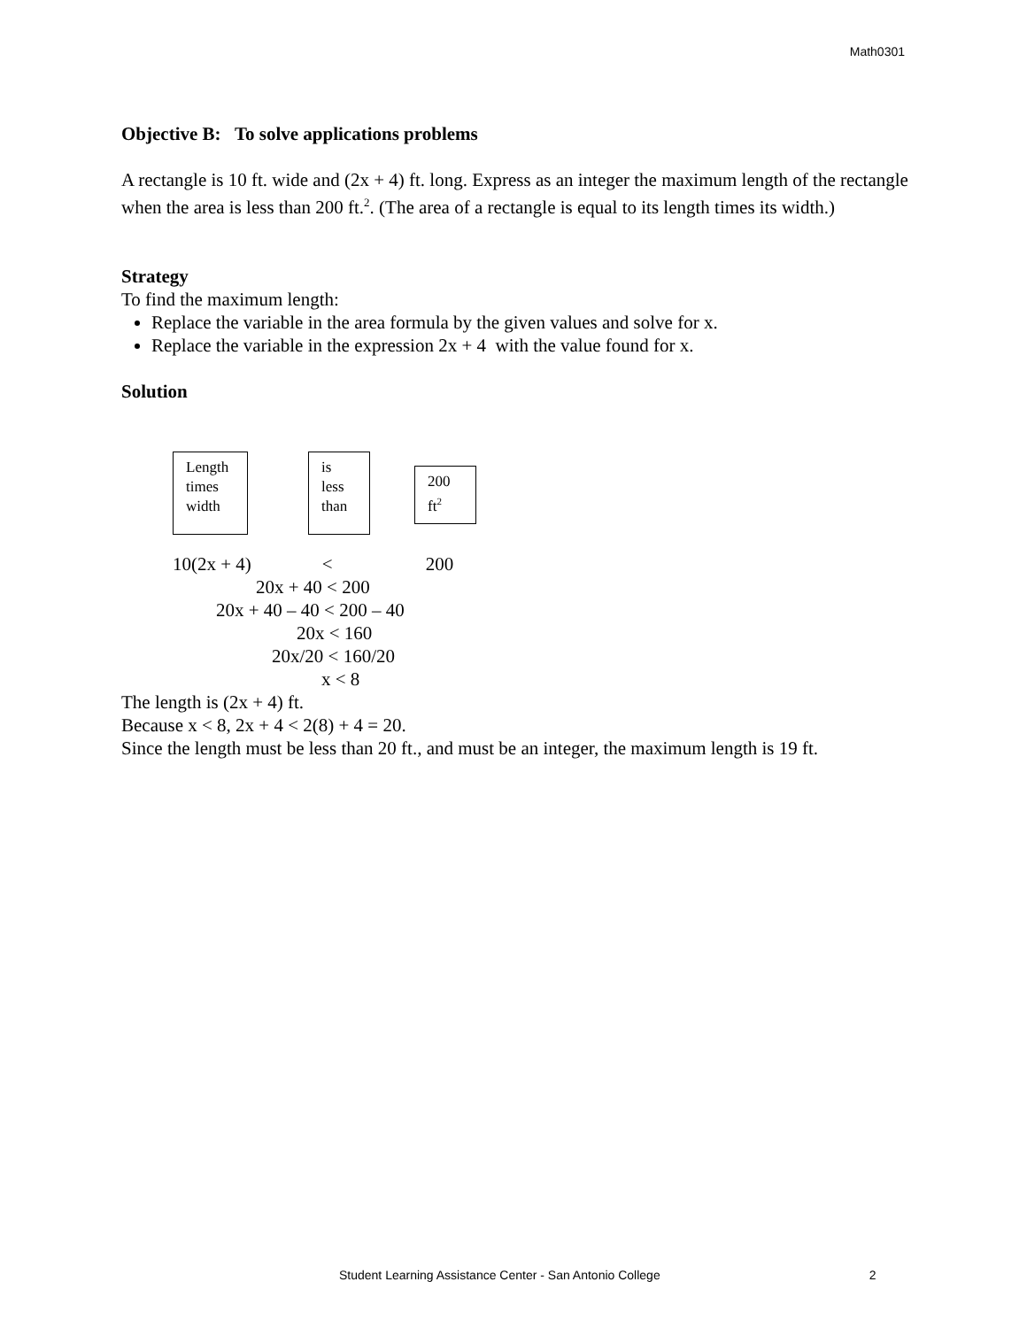Math0301
Objective B: To solve applications problems
A rectangle is 10 ft. wide and (2x + 4) ft. long. Express as an integer the maximum length of the rectangle when the area is less than 200 ft.<sup>2</sup>. (The area of a rectangle is equal to its length times its width.)
Strategy
To find the maximum length:
Replace the variable in the area formula by the given values and solve for x.
Replace the variable in the expression 2x + 4 with the value found for x.
Solution
Length
times
width
is
less
than
200
ft<sup>2</sup>
10(2x + 4) < 200
20x + 40 < 200
20x + 40 – 40 < 200 – 40
20x < 160
20x/20 < 160/20
x < 8
The length is (2x + 4) ft.
Because x < 8, 2x + 4 < 2(8) + 4 = 20.
Since the length must be less than 20 ft., and must be an integer, the maximum length is 19 ft.
Student Learning Assistance Center - San Antonio College 2